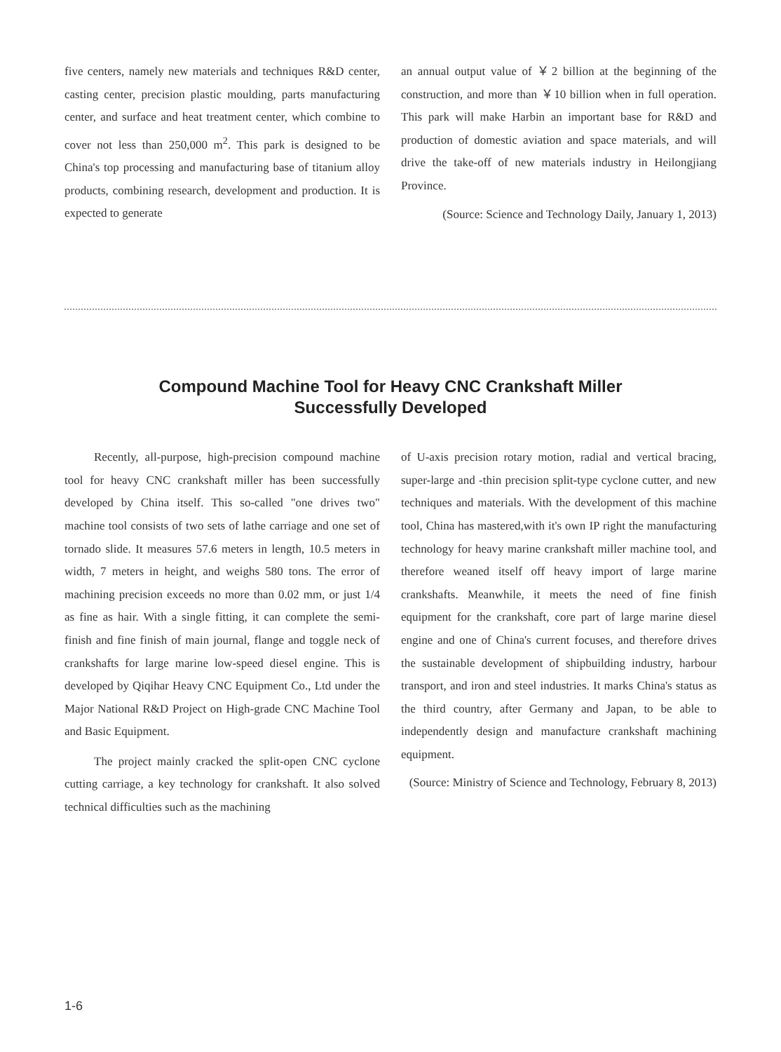five centers, namely new materials and techniques R&D center, casting center, precision plastic moulding, parts manufacturing center, and surface and heat treatment center, which combine to cover not less than 250,000 m<sup>2</sup>. This park is designed to be China's top processing and manufacturing base of titanium alloy products, combining research, development and production. It is expected to generate
an annual output value of ￥2 billion at the beginning of the construction, and more than ￥10 billion when in full operation. This park will make Harbin an important base for R&D and production of domestic aviation and space materials, and will drive the take-off of new materials industry in Heilongjiang Province.
(Source: Science and Technology Daily, January 1, 2013)
Compound Machine Tool for Heavy CNC Crankshaft Miller
Successfully Developed
Recently, all-purpose, high-precision compound machine tool for heavy CNC crankshaft miller has been successfully developed by China itself. This so-called "one drives two" machine tool consists of two sets of lathe carriage and one set of tornado slide. It measures 57.6 meters in length, 10.5 meters in width, 7 meters in height, and weighs 580 tons. The error of machining precision exceeds no more than 0.02 mm, or just 1/4 as fine as hair. With a single fitting, it can complete the semi-finish and fine finish of main journal, flange and toggle neck of crankshafts for large marine low-speed diesel engine. This is developed by Qiqihar Heavy CNC Equipment Co., Ltd under the Major National R&D Project on High-grade CNC Machine Tool and Basic Equipment.
The project mainly cracked the split-open CNC cyclone cutting carriage, a key technology for crankshaft. It also solved technical difficulties such as the machining
of U-axis precision rotary motion, radial and vertical bracing, super-large and -thin precision split-type cyclone cutter, and new techniques and materials. With the development of this machine tool, China has mastered,with it's own IP right the manufacturing technology for heavy marine crankshaft miller machine tool, and therefore weaned itself off heavy import of large marine crankshafts. Meanwhile, it meets the need of fine finish equipment for the crankshaft, core part of large marine diesel engine and one of China's current focuses, and therefore drives the sustainable development of shipbuilding industry, harbour transport, and iron and steel industries. It marks China's status as the third country, after Germany and Japan, to be able to independently design and manufacture crankshaft machining equipment.
(Source: Ministry of Science and Technology, February 8, 2013)
1-6